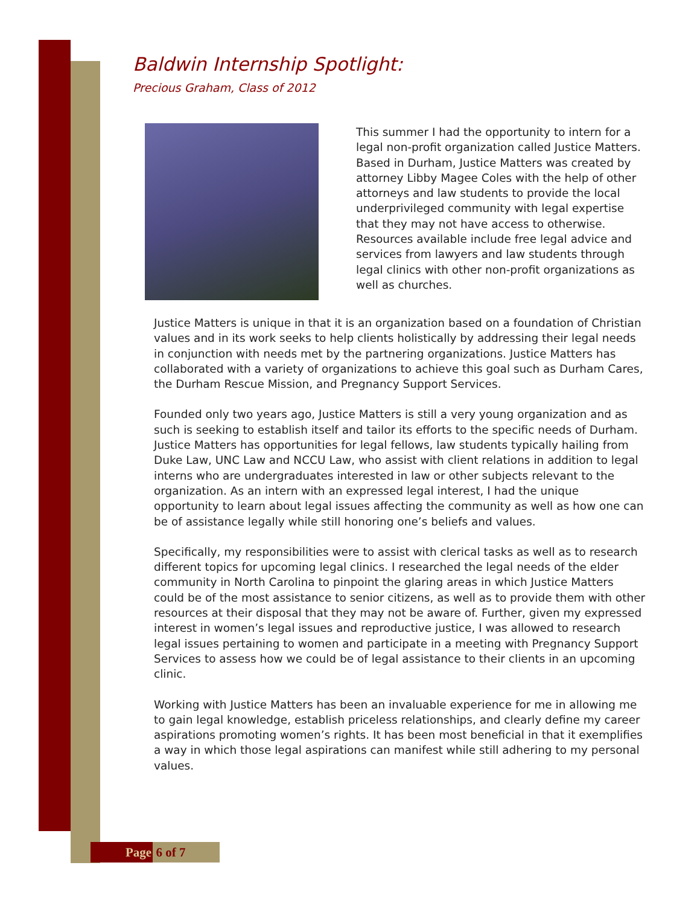Baldwin Internship Spotlight:
Precious Graham, Class of 2012
This summer I had the opportunity to intern for a legal non-profit organization called Justice Matters. Based in Durham, Justice Matters was created by attorney Libby Magee Coles with the help of other attorneys and law students to provide the local underprivileged community with legal expertise that they may not have access to otherwise. Resources available include free legal advice and services from lawyers and law students through legal clinics with other non-profit organizations as well as churches.
Justice Matters is unique in that it is an organization based on a foundation of Christian values and in its work seeks to help clients holistically by addressing their legal needs in conjunction with needs met by the partnering organizations. Justice Matters has collaborated with a variety of organizations to achieve this goal such as Durham Cares, the Durham Rescue Mission, and Pregnancy Support Services.
Founded only two years ago, Justice Matters is still a very young organization and as such is seeking to establish itself and tailor its efforts to the specific needs of Durham. Justice Matters has opportunities for legal fellows, law students typically hailing from Duke Law, UNC Law and NCCU Law, who assist with client relations in addition to legal interns who are undergraduates interested in law or other subjects relevant to the organization. As an intern with an expressed legal interest, I had the unique opportunity to learn about legal issues affecting the community as well as how one can be of assistance legally while still honoring one’s beliefs and values.
Specifically, my responsibilities were to assist with clerical tasks as well as to research different topics for upcoming legal clinics. I researched the legal needs of the elder community in North Carolina to pinpoint the glaring areas in which Justice Matters could be of the most assistance to senior citizens, as well as to provide them with other resources at their disposal that they may not be aware of. Further, given my expressed interest in women’s legal issues and reproductive justice, I was allowed to research legal issues pertaining to women and participate in a meeting with Pregnancy Support Services to assess how we could be of legal assistance to their clients in an upcoming clinic.
Working with Justice Matters has been an invaluable experience for me in allowing me to gain legal knowledge, establish priceless relationships, and clearly define my career aspirations promoting women’s rights. It has been most beneficial in that it exemplifies a way in which those legal aspirations can manifest while still adhering to my personal values.
Page 6 of 7